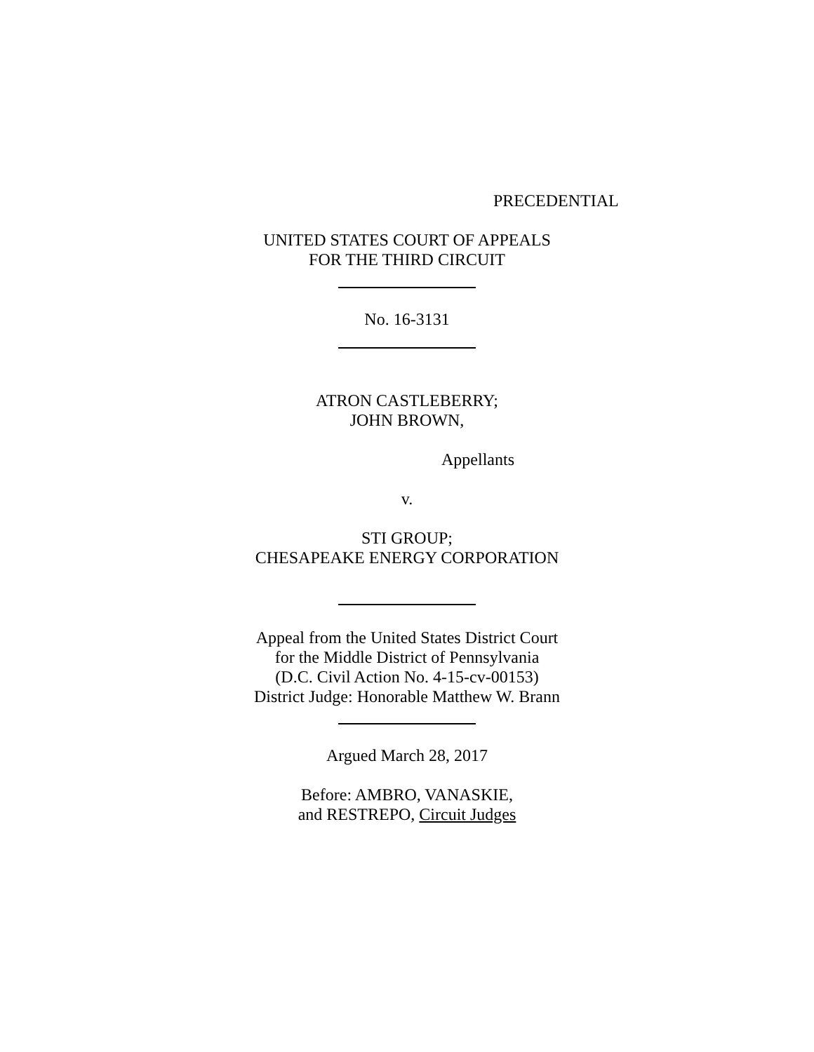PRECEDENTIAL
UNITED STATES COURT OF APPEALS
FOR THE THIRD CIRCUIT
No. 16-3131
ATRON CASTLEBERRY;
JOHN BROWN,
Appellants
v.
STI GROUP;
CHESAPEAKE ENERGY CORPORATION
Appeal from the United States District Court
for the Middle District of Pennsylvania
(D.C. Civil Action No. 4-15-cv-00153)
District Judge: Honorable Matthew W. Brann
Argued March 28, 2017
Before: AMBRO, VANASKIE,
and RESTREPO, Circuit Judges